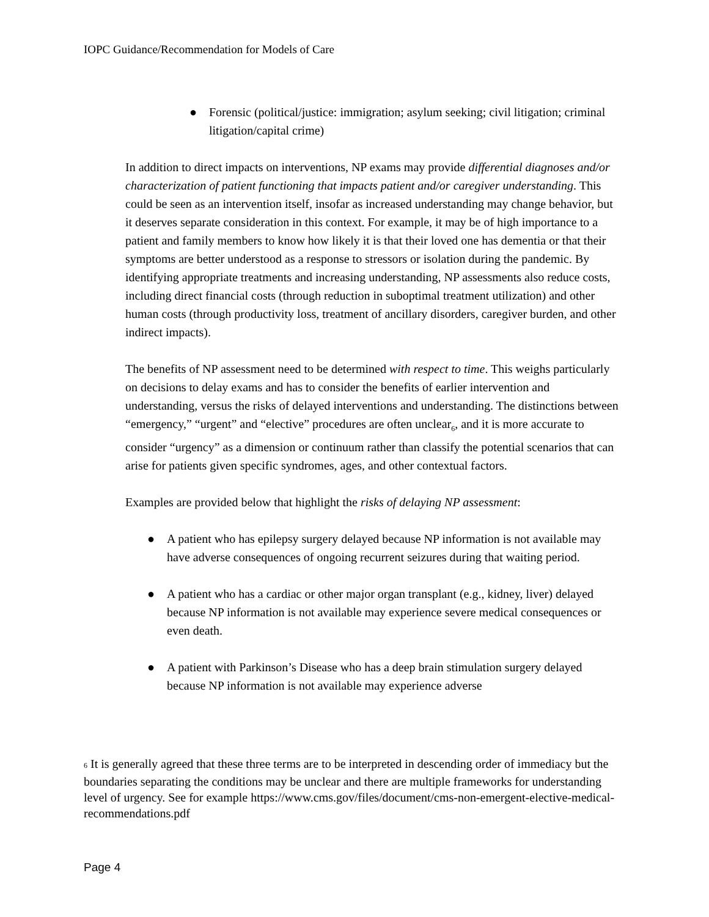IOPC Guidance/Recommendation for Models of Care
● Forensic (political/justice: immigration; asylum seeking; civil litigation; criminal litigation/capital crime)
In addition to direct impacts on interventions, NP exams may provide differential diagnoses and/or characterization of patient functioning that impacts patient and/or caregiver understanding. This could be seen as an intervention itself, insofar as increased understanding may change behavior, but it deserves separate consideration in this context. For example, it may be of high importance to a patient and family members to know how likely it is that their loved one has dementia or that their symptoms are better understood as a response to stressors or isolation during the pandemic. By identifying appropriate treatments and increasing understanding, NP assessments also reduce costs, including direct financial costs (through reduction in suboptimal treatment utilization) and other human costs (through productivity loss, treatment of ancillary disorders, caregiver burden, and other indirect impacts).
The benefits of NP assessment need to be determined with respect to time. This weighs particularly on decisions to delay exams and has to consider the benefits of earlier intervention and understanding, versus the risks of delayed interventions and understanding. The distinctions between “emergency,” “urgent” and “elective” procedures are often unclear<sub>6</sub>, and it is more accurate to consider “urgency” as a dimension or continuum rather than classify the potential scenarios that can arise for patients given specific syndromes, ages, and other contextual factors.
Examples are provided below that highlight the risks of delaying NP assessment:
● A patient who has epilepsy surgery delayed because NP information is not available may have adverse consequences of ongoing recurrent seizures during that waiting period.
● A patient who has a cardiac or other major organ transplant (e.g., kidney, liver) delayed because NP information is not available may experience severe medical consequences or even death.
● A patient with Parkinson’s Disease who has a deep brain stimulation surgery delayed because NP information is not available may experience adverse
6 It is generally agreed that these three terms are to be interpreted in descending order of immediacy but the boundaries separating the conditions may be unclear and there are multiple frameworks for understanding level of urgency. See for example https://www.cms.gov/files/document/cms-non-emergent-elective-medical-recommendations.pdf
Page 4